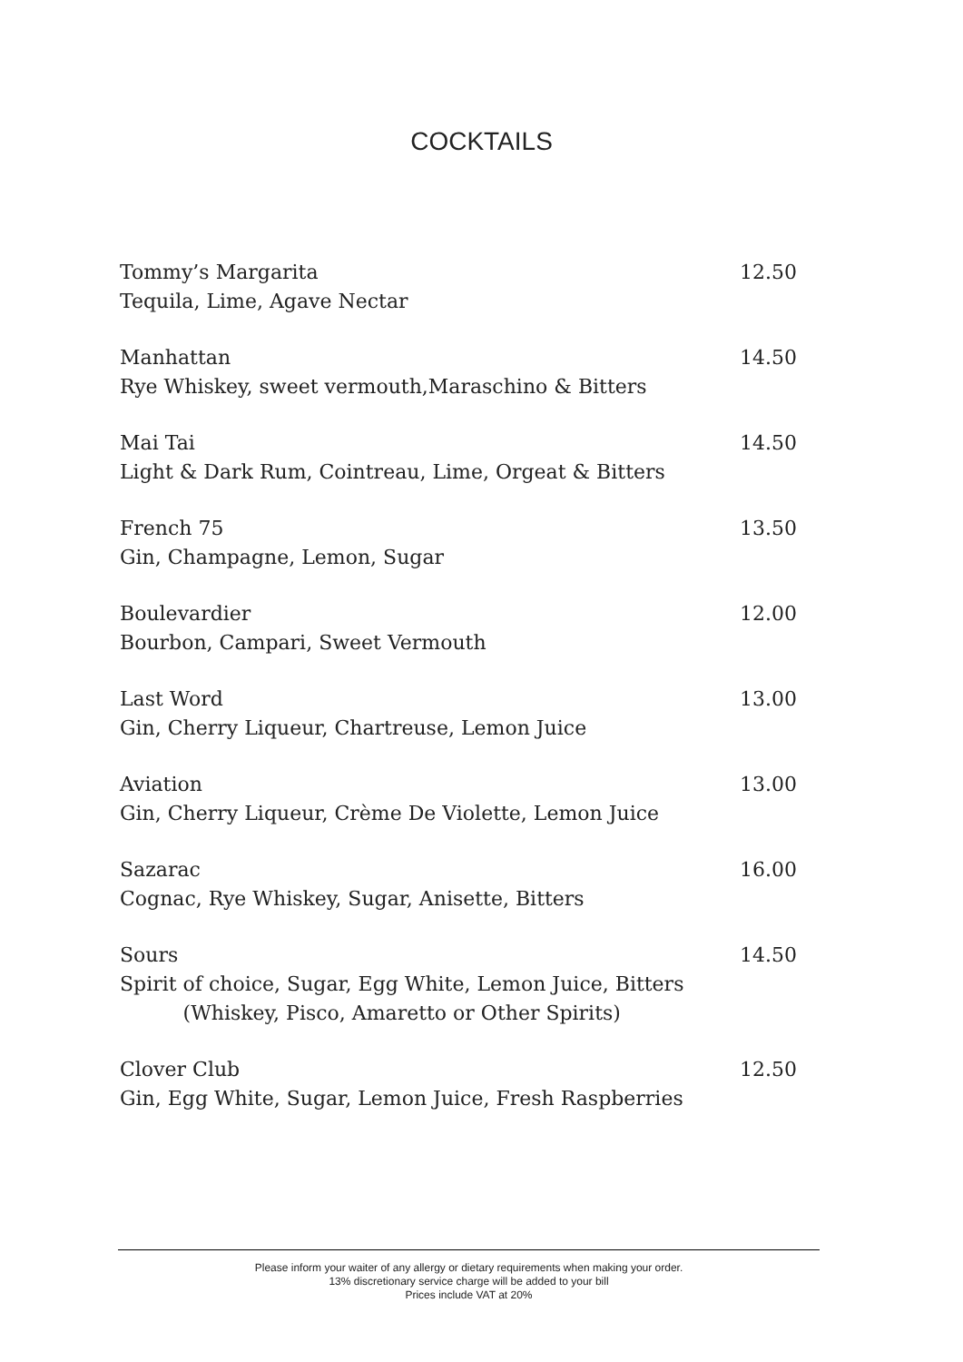COCKTAILS
Tommy’s Margarita
Tequila, Lime, Agave Nectar
12.50
Manhattan
Rye Whiskey, sweet vermouth,Maraschino & Bitters
14.50
Mai Tai
Light & Dark Rum, Cointreau, Lime, Orgeat & Bitters
14.50
French 75
Gin, Champagne, Lemon, Sugar
13.50
Boulevardier
Bourbon, Campari, Sweet Vermouth
12.00
Last Word
Gin, Cherry Liqueur, Chartreuse, Lemon Juice
13.00
Aviation
Gin, Cherry Liqueur, Crème De Violette, Lemon Juice
13.00
Sazarac
Cognac, Rye Whiskey, Sugar, Anisette, Bitters
16.00
Sours
Spirit of choice, Sugar, Egg White, Lemon Juice, Bitters
(Whiskey, Pisco, Amaretto or Other Spirits)
14.50
Clover Club
Gin, Egg White, Sugar, Lemon Juice, Fresh Raspberries
12.50
Please inform your waiter of any allergy or dietary requirements when making your order.
13% discretionary service charge will be added to your bill
Prices include VAT at 20%